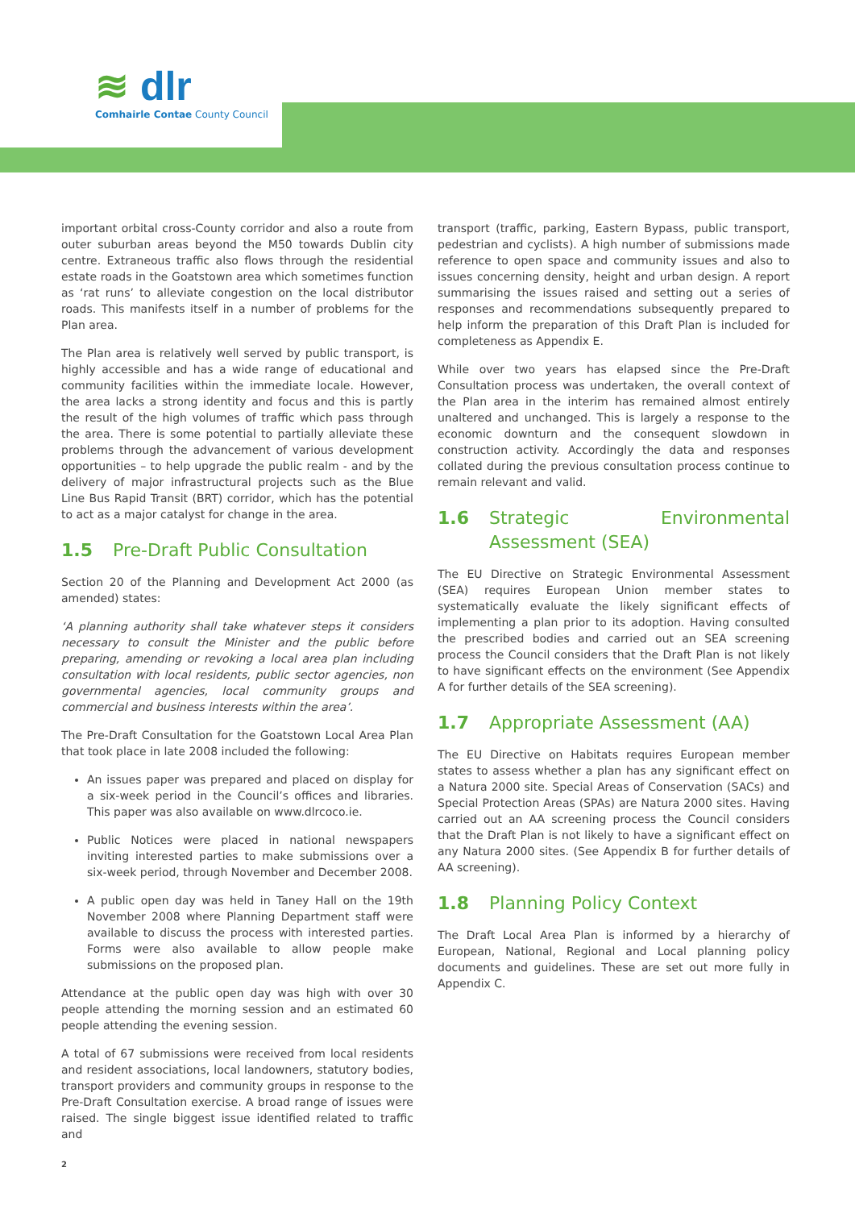≋ dlr
Comhairle Contae County Council
important orbital cross-County corridor and also a route from outer suburban areas beyond the M50 towards Dublin city centre. Extraneous traffic also flows through the residential estate roads in the Goatstown area which sometimes function as ‘rat runs’ to alleviate congestion on the local distributor roads. This manifests itself in a number of problems for the Plan area.
The Plan area is relatively well served by public transport, is highly accessible and has a wide range of educational and community facilities within the immediate locale. However, the area lacks a strong identity and focus and this is partly the result of the high volumes of traffic which pass through the area. There is some potential to partially alleviate these problems through the advancement of various development opportunities – to help upgrade the public realm - and by the delivery of major infrastructural projects such as the Blue Line Bus Rapid Transit (BRT) corridor, which has the potential to act as a major catalyst for change in the area.
1.5 Pre-Draft Public Consultation
Section 20 of the Planning and Development Act 2000 (as amended) states:
‘A planning authority shall take whatever steps it considers necessary to consult the Minister and the public before preparing, amending or revoking a local area plan including consultation with local residents, public sector agencies, non governmental agencies, local community groups and commercial and business interests within the area’.
The Pre-Draft Consultation for the Goatstown Local Area Plan that took place in late 2008 included the following:
An issues paper was prepared and placed on display for a six-week period in the Council’s offices and libraries. This paper was also available on www.dlrcoco.ie.
Public Notices were placed in national newspapers inviting interested parties to make submissions over a six-week period, through November and December 2008.
A public open day was held in Taney Hall on the 19th November 2008 where Planning Department staff were available to discuss the process with interested parties. Forms were also available to allow people make submissions on the proposed plan.
Attendance at the public open day was high with over 30 people attending the morning session and an estimated 60 people attending the evening session.
A total of 67 submissions were received from local residents and resident associations, local landowners, statutory bodies, transport providers and community groups in response to the Pre-Draft Consultation exercise. A broad range of issues were raised. The single biggest issue identified related to traffic and
transport (traffic, parking, Eastern Bypass, public transport, pedestrian and cyclists). A high number of submissions made reference to open space and community issues and also to issues concerning density, height and urban design. A report summarising the issues raised and setting out a series of responses and recommendations subsequently prepared to help inform the preparation of this Draft Plan is included for completeness as Appendix E.
While over two years has elapsed since the Pre-Draft Consultation process was undertaken, the overall context of the Plan area in the interim has remained almost entirely unaltered and unchanged. This is largely a response to the economic downturn and the consequent slowdown in construction activity. Accordingly the data and responses collated during the previous consultation process continue to remain relevant and valid.
1.6 Strategic Environmental Assessment (SEA)
The EU Directive on Strategic Environmental Assessment (SEA) requires European Union member states to systematically evaluate the likely significant effects of implementing a plan prior to its adoption. Having consulted the prescribed bodies and carried out an SEA screening process the Council considers that the Draft Plan is not likely to have significant effects on the environment (See Appendix A for further details of the SEA screening).
1.7 Appropriate Assessment (AA)
The EU Directive on Habitats requires European member states to assess whether a plan has any significant effect on a Natura 2000 site. Special Areas of Conservation (SACs) and Special Protection Areas (SPAs) are Natura 2000 sites. Having carried out an AA screening process the Council considers that the Draft Plan is not likely to have a significant effect on any Natura 2000 sites. (See Appendix B for further details of AA screening).
1.8 Planning Policy Context
The Draft Local Area Plan is informed by a hierarchy of European, National, Regional and Local planning policy documents and guidelines. These are set out more fully in Appendix C.
2